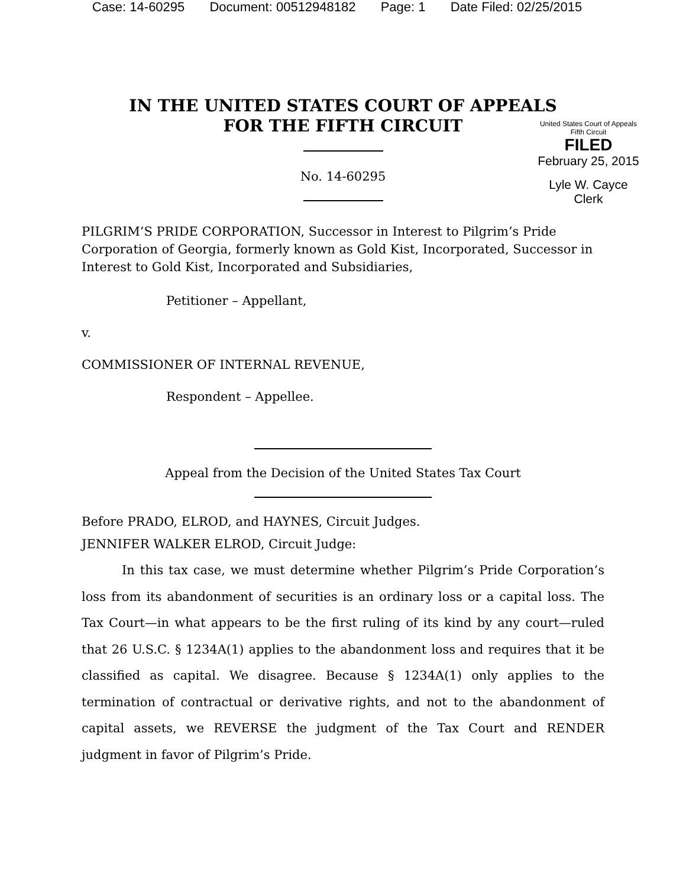Case: 14-60295 Document: 00512948182 Page: 1 Date Filed: 02/25/2015
IN THE UNITED STATES COURT OF APPEALS
FOR THE FIFTH CIRCUIT
United States Court of Appeals
Fifth Circuit
FILED
February 25, 2015
Lyle W. Cayce
Clerk
No. 14-60295
PILGRIM’S PRIDE CORPORATION, Successor in Interest to Pilgrim’s Pride Corporation of Georgia, formerly known as Gold Kist, Incorporated, Successor in Interest to Gold Kist, Incorporated and Subsidiaries,
Petitioner – Appellant,
v.
COMMISSIONER OF INTERNAL REVENUE,
Respondent – Appellee.
Appeal from the Decision of the United States Tax Court
Before PRADO, ELROD, and HAYNES, Circuit Judges.
JENNIFER WALKER ELROD, Circuit Judge:
In this tax case, we must determine whether Pilgrim’s Pride Corporation’s loss from its abandonment of securities is an ordinary loss or a capital loss. The Tax Court—in what appears to be the first ruling of its kind by any court—ruled that 26 U.S.C. § 1234A(1) applies to the abandonment loss and requires that it be classified as capital. We disagree. Because § 1234A(1) only applies to the termination of contractual or derivative rights, and not to the abandonment of capital assets, we REVERSE the judgment of the Tax Court and RENDER judgment in favor of Pilgrim’s Pride.